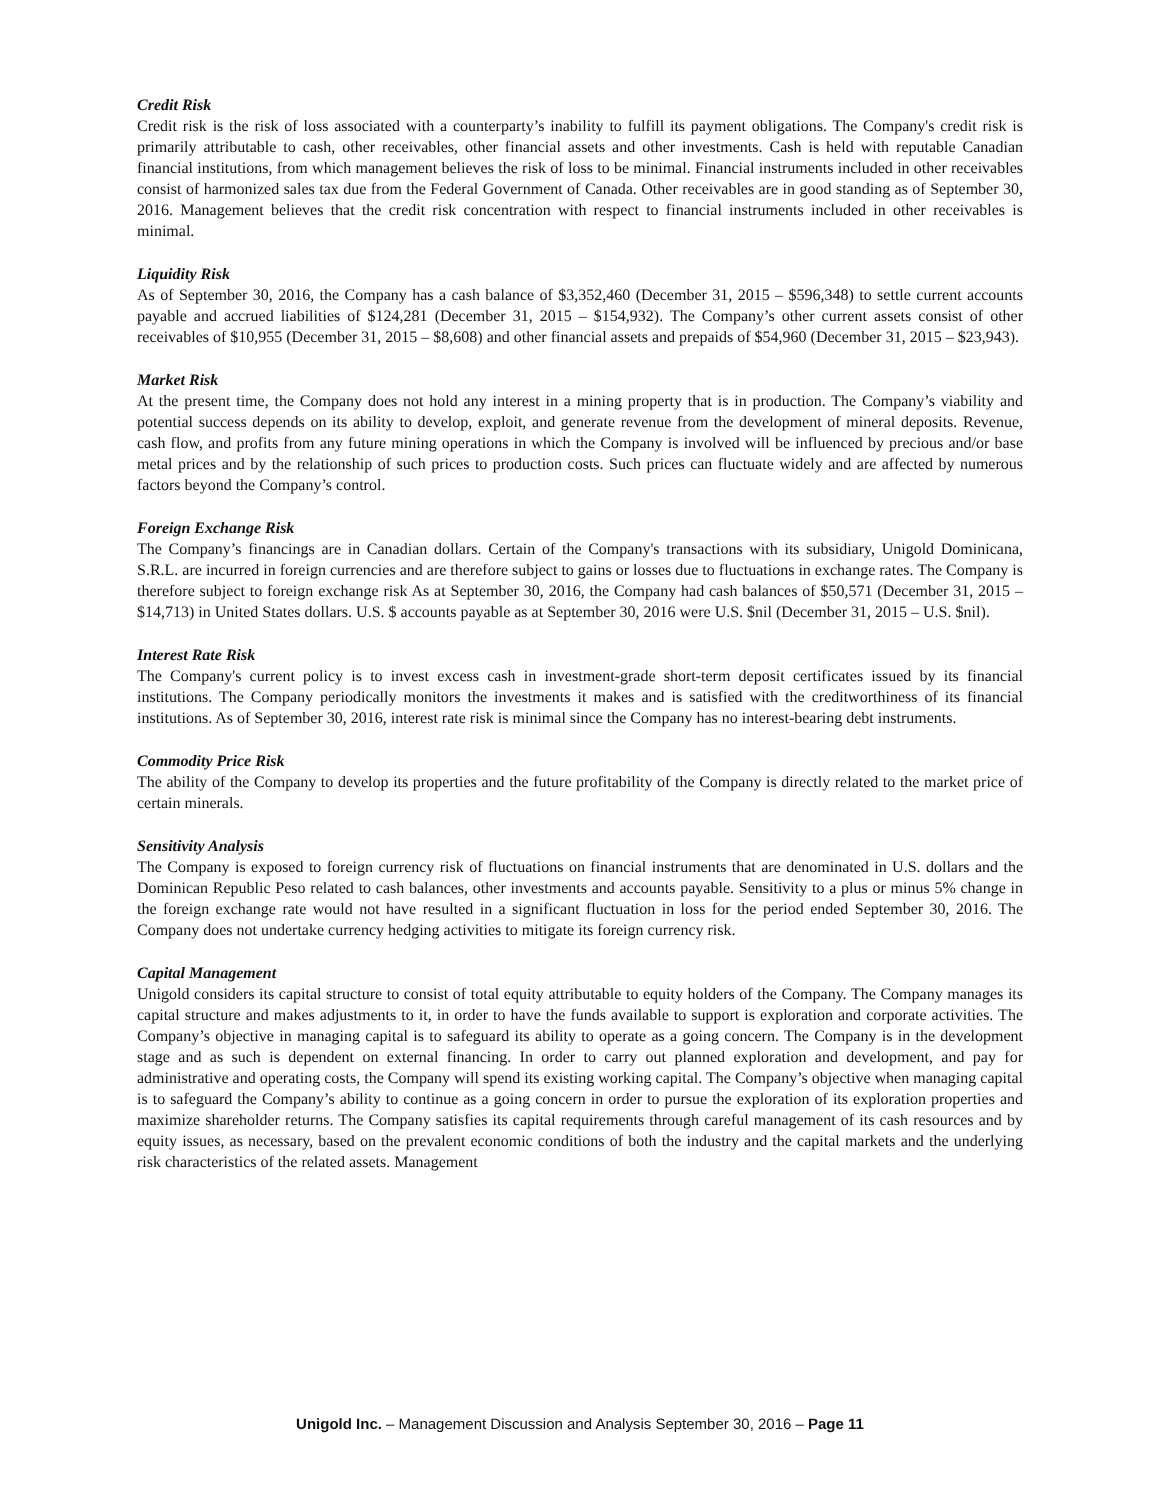Credit Risk
Credit risk is the risk of loss associated with a counterparty’s inability to fulfill its payment obligations. The Company's credit risk is primarily attributable to cash, other receivables, other financial assets and other investments. Cash is held with reputable Canadian financial institutions, from which management believes the risk of loss to be minimal. Financial instruments included in other receivables consist of harmonized sales tax due from the Federal Government of Canada. Other receivables are in good standing as of September 30, 2016. Management believes that the credit risk concentration with respect to financial instruments included in other receivables is minimal.
Liquidity Risk
As of September 30, 2016, the Company has a cash balance of $3,352,460 (December 31, 2015 – $596,348) to settle current accounts payable and accrued liabilities of $124,281 (December 31, 2015 – $154,932). The Company’s other current assets consist of other receivables of $10,955 (December 31, 2015 – $8,608) and other financial assets and prepaids of $54,960 (December 31, 2015 – $23,943).
Market Risk
At the present time, the Company does not hold any interest in a mining property that is in production. The Company’s viability and potential success depends on its ability to develop, exploit, and generate revenue from the development of mineral deposits. Revenue, cash flow, and profits from any future mining operations in which the Company is involved will be influenced by precious and/or base metal prices and by the relationship of such prices to production costs. Such prices can fluctuate widely and are affected by numerous factors beyond the Company’s control.
Foreign Exchange Risk
The Company’s financings are in Canadian dollars. Certain of the Company's transactions with its subsidiary, Unigold Dominicana, S.R.L. are incurred in foreign currencies and are therefore subject to gains or losses due to fluctuations in exchange rates. The Company is therefore subject to foreign exchange risk As at September 30, 2016, the Company had cash balances of $50,571 (December 31, 2015 – $14,713) in United States dollars. U.S. $ accounts payable as at September 30, 2016 were U.S. $nil (December 31, 2015 – U.S. $nil).
Interest Rate Risk
The Company's current policy is to invest excess cash in investment-grade short-term deposit certificates issued by its financial institutions. The Company periodically monitors the investments it makes and is satisfied with the creditworthiness of its financial institutions. As of September 30, 2016, interest rate risk is minimal since the Company has no interest-bearing debt instruments.
Commodity Price Risk
The ability of the Company to develop its properties and the future profitability of the Company is directly related to the market price of certain minerals.
Sensitivity Analysis
The Company is exposed to foreign currency risk of fluctuations on financial instruments that are denominated in U.S. dollars and the Dominican Republic Peso related to cash balances, other investments and accounts payable. Sensitivity to a plus or minus 5% change in the foreign exchange rate would not have resulted in a significant fluctuation in loss for the period ended September 30, 2016. The Company does not undertake currency hedging activities to mitigate its foreign currency risk.
Capital Management
Unigold considers its capital structure to consist of total equity attributable to equity holders of the Company. The Company manages its capital structure and makes adjustments to it, in order to have the funds available to support is exploration and corporate activities. The Company’s objective in managing capital is to safeguard its ability to operate as a going concern. The Company is in the development stage and as such is dependent on external financing. In order to carry out planned exploration and development, and pay for administrative and operating costs, the Company will spend its existing working capital. The Company’s objective when managing capital is to safeguard the Company’s ability to continue as a going concern in order to pursue the exploration of its exploration properties and maximize shareholder returns. The Company satisfies its capital requirements through careful management of its cash resources and by equity issues, as necessary, based on the prevalent economic conditions of both the industry and the capital markets and the underlying risk characteristics of the related assets. Management
Unigold Inc. – Management Discussion and Analysis September 30, 2016 – Page 11